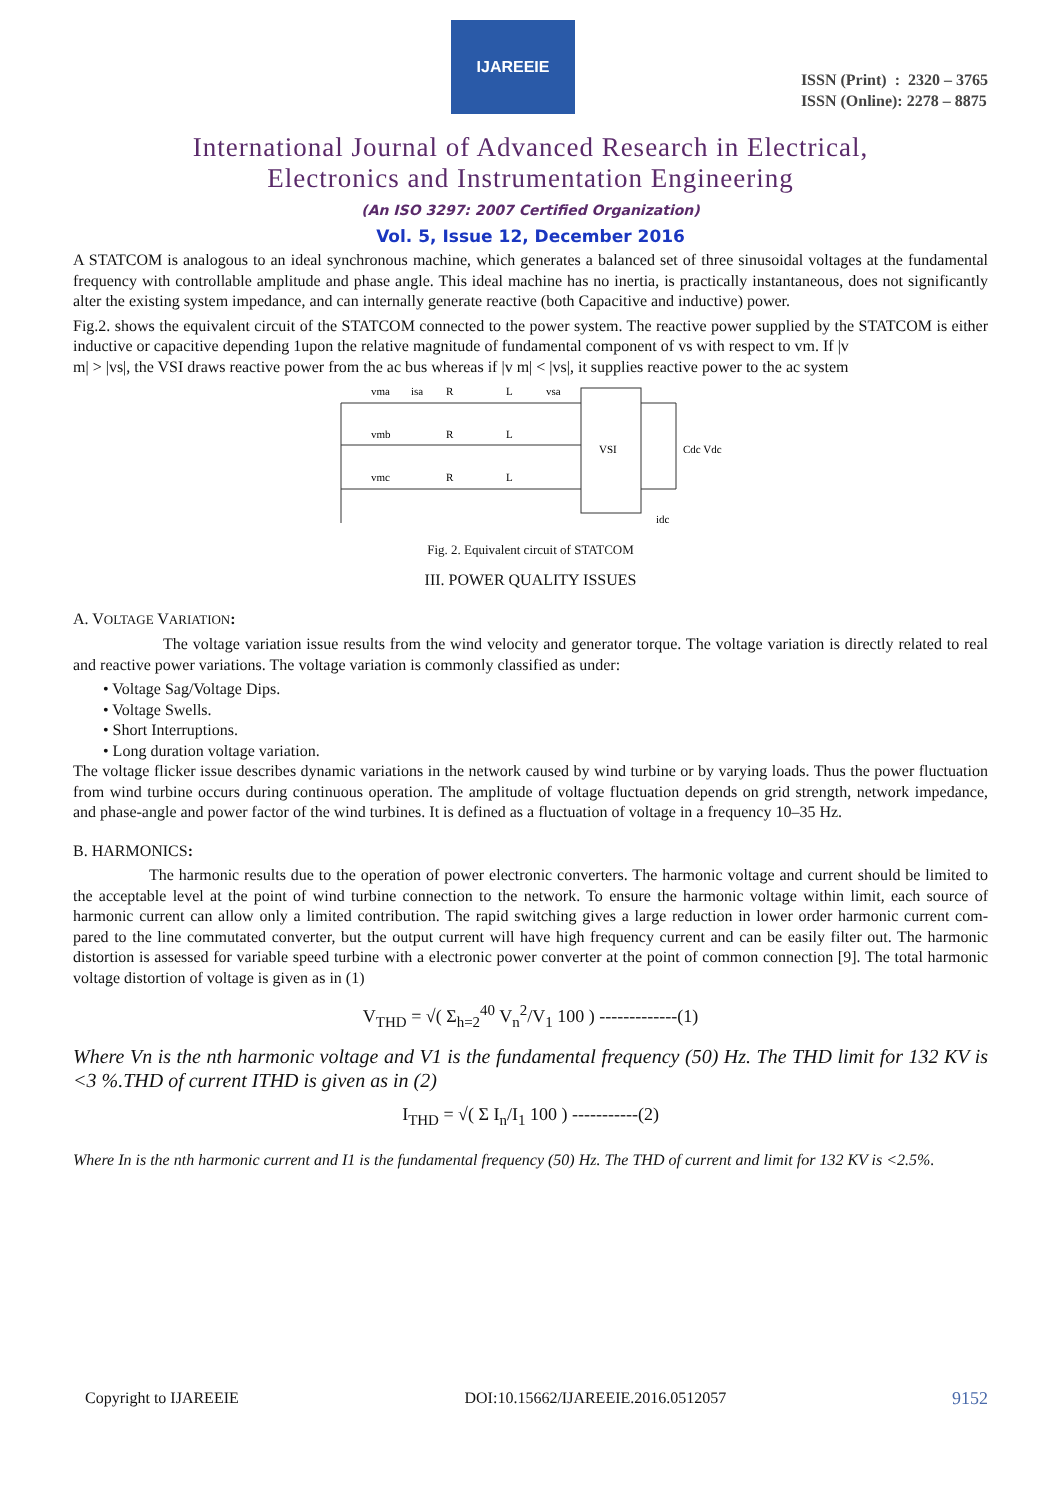IJAREEIE
ISSN (Print) : 2320 – 3765
ISSN (Online): 2278 – 8875
International Journal of Advanced Research in Electrical,
Electronics and Instrumentation Engineering
(An ISO 3297: 2007 Certified Organization)
Vol. 5, Issue 12, December 2016
A STATCOM is analogous to an ideal synchronous machine, which generates a balanced set of three sinusoidal voltages at the fundamental frequency with controllable amplitude and phase angle. This ideal machine has no inertia, is practically instantaneous, does not significantly alter the existing system impedance, and can internally generate reactive (both Capacitive and inductive) power.
Fig.2. shows the equivalent circuit of the STATCOM connected to the power system. The reactive power supplied by the STATCOM is either inductive or capacitive depending 1upon the relative magnitude of fundamental component of vs with respect to vm. If |v
m| > |vs|, the VSI draws reactive power from the ac bus whereas if |v m| < |vs|, it supplies reactive power to the ac system
vma
isa
R
L
vsa
vmb
R
L
vmc
R
L
VSI
Cdc Vdc
idc
Fig. 2. Equivalent circuit of STATCOM
III. POWER QUALITY ISSUES
A. VOLTAGE VARIATION:
The voltage variation issue results from the wind velocity and generator torque. The voltage variation is directly related to real and reactive power variations. The voltage variation is commonly classified as under:
• Voltage Sag/Voltage Dips.
• Voltage Swells.
• Short Interruptions.
• Long duration voltage variation.
The voltage flicker issue describes dynamic variations in the network caused by wind turbine or by varying loads. Thus the power fluctuation from wind turbine occurs during continuous operation. The amplitude of voltage fluctuation depends on grid strength, network impedance, and phase-angle and power factor of the wind turbines. It is defined as a fluctuation of voltage in a frequency 10–35 Hz.
B. HARMONICS:
The harmonic results due to the operation of power electronic converters. The harmonic voltage and current should be limited to the acceptable level at the point of wind turbine connection to the network. To ensure the harmonic voltage within limit, each source of harmonic current can allow only a limited contribution. The rapid switching gives a large reduction in lower order harmonic current com- pared to the line commutated converter, but the output current will have high frequency current and can be easily filter out. The harmonic distortion is assessed for variable speed turbine with a electronic power converter at the point of common connection [9]. The total harmonic voltage distortion of voltage is given as in (1)
V<sub>THD</sub> = √( Σ<sub>h=2</sub><sup>40</sup> V<sub>n</sub><sup>2</sup>/V<sub>1</sub> 100 ) -------------(1)
Where Vn is the nth harmonic voltage and V1 is the fundamental frequency (50) Hz. The THD limit for 132 KV is <3 %.THD of current ITHD is given as in (2)
I<sub>THD</sub> = √( Σ I<sub>n</sub>/I<sub>1</sub> 100 ) -----------(2)
Where In is the nth harmonic current and I1 is the fundamental frequency (50) Hz. The THD of current and limit for 132 KV is <2.5%.
Copyright to IJAREEIE DOI:10.15662/IJAREEIE.2016.0512057 9152